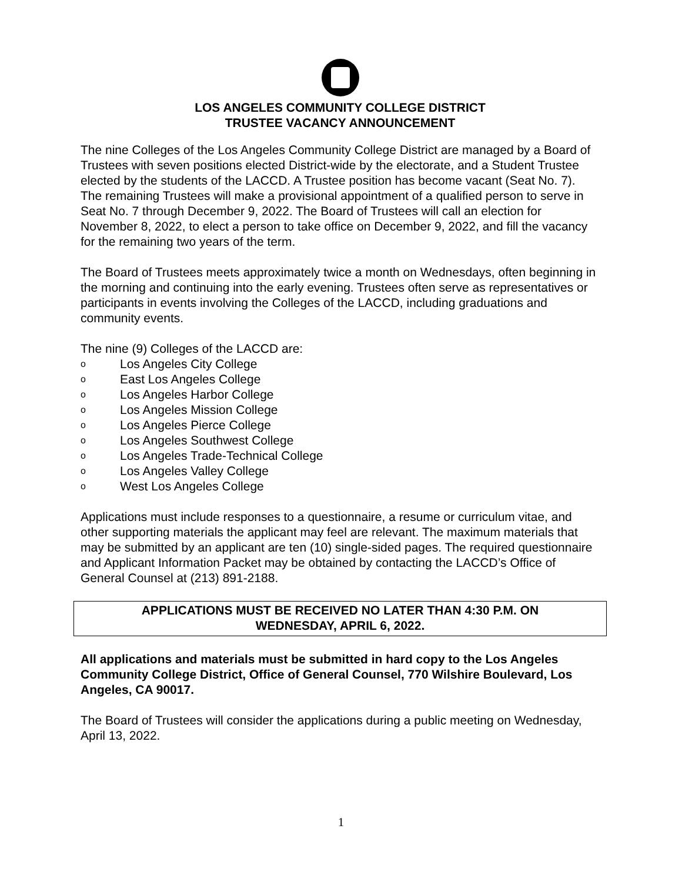LOS ANGELES COMMUNITY COLLEGE DISTRICT
TRUSTEE VACANCY ANNOUNCEMENT
The nine Colleges of the Los Angeles Community College District are managed by a Board of Trustees with seven positions elected District-wide by the electorate, and a Student Trustee elected by the students of the LACCD. A Trustee position has become vacant (Seat No. 7). The remaining Trustees will make a provisional appointment of a qualified person to serve in Seat No. 7 through December 9, 2022. The Board of Trustees will call an election for November 8, 2022, to elect a person to take office on December 9, 2022, and fill the vacancy for the remaining two years of the term.
The Board of Trustees meets approximately twice a month on Wednesdays, often beginning in the morning and continuing into the early evening. Trustees often serve as representatives or participants in events involving the Colleges of the LACCD, including graduations and community events.
The nine (9) Colleges of the LACCD are:
o Los Angeles City College
o East Los Angeles College
o Los Angeles Harbor College
o Los Angeles Mission College
o Los Angeles Pierce College
o Los Angeles Southwest College
o Los Angeles Trade-Technical College
o Los Angeles Valley College
o West Los Angeles College
Applications must include responses to a questionnaire, a resume or curriculum vitae, and other supporting materials the applicant may feel are relevant. The maximum materials that may be submitted by an applicant are ten (10) single-sided pages. The required questionnaire and Applicant Information Packet may be obtained by contacting the LACCD’s Office of General Counsel at (213) 891-2188.
APPLICATIONS MUST BE RECEIVED NO LATER THAN 4:30 P.M. ON
WEDNESDAY, APRIL 6, 2022.
All applications and materials must be submitted in hard copy to the Los Angeles Community College District, Office of General Counsel, 770 Wilshire Boulevard, Los Angeles, CA 90017.
The Board of Trustees will consider the applications during a public meeting on Wednesday, April 13, 2022.
1